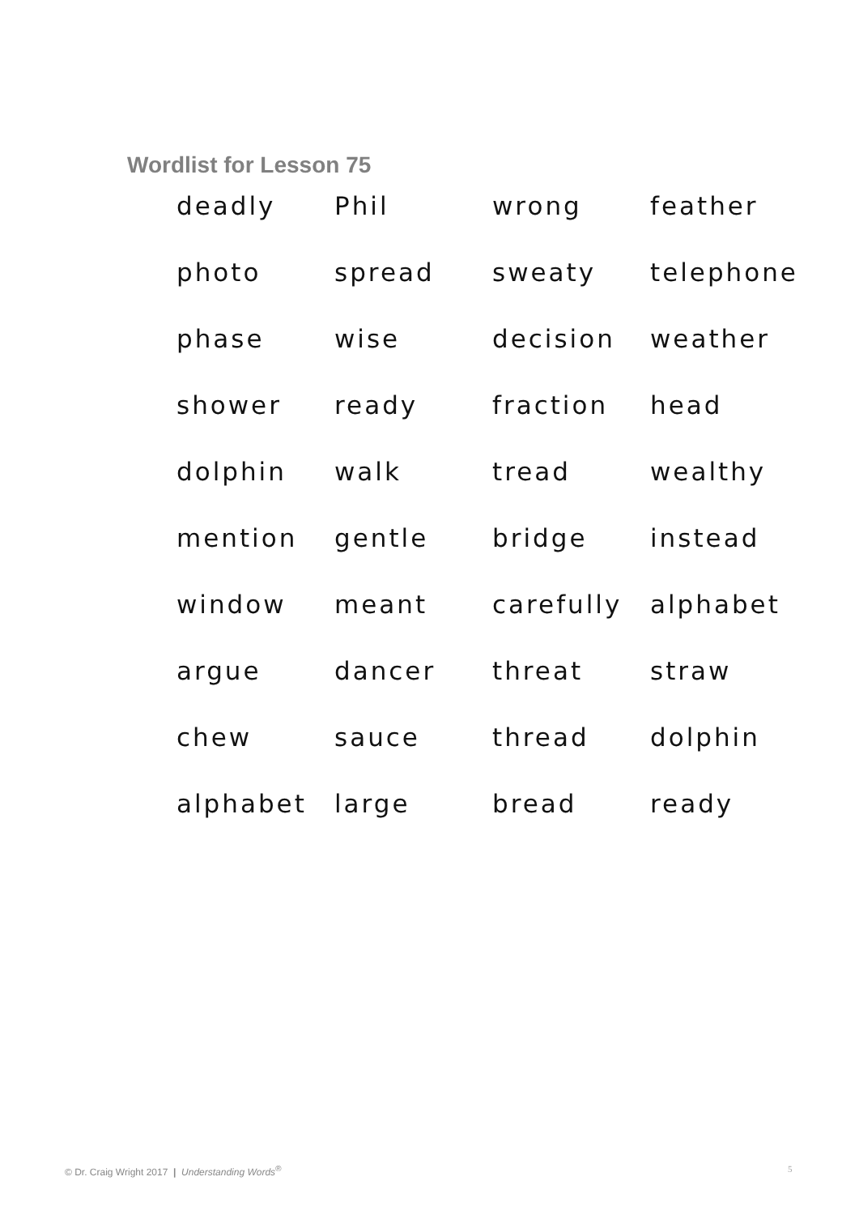Wordlist for Lesson 75
| deadly | Phil | wrong | feather |
| photo | spread | sweaty | telephone |
| phase | wise | decision | weather |
| shower | ready | fraction | head |
| dolphin | walk | tread | wealthy |
| mention | gentle | bridge | instead |
| window | meant | carefully | alphabet |
| argue | dancer | threat | straw |
| chew | sauce | thread | dolphin |
| alphabet | large | bread | ready |
© Dr. Craig Wright 2017 | Understanding Words<sup>®</sup>
5